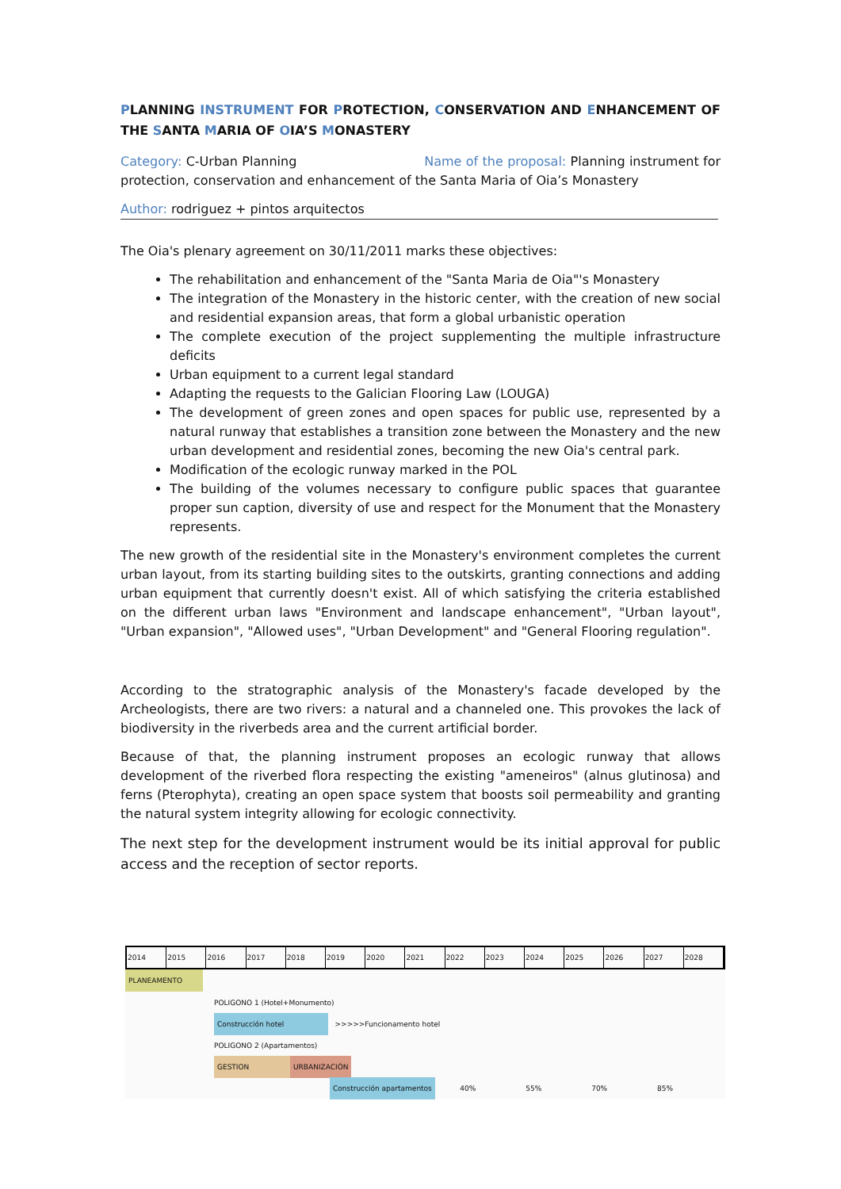PLANNING INSTRUMENT FOR PROTECTION, CONSERVATION AND ENHANCEMENT OF THE SANTA MARIA OF OIA’S MONASTERY
Category: C-Urban Planning Name of the proposal: Planning instrument for protection, conservation and enhancement of the Santa Maria of Oia’s Monastery
Author: rodriguez + pintos arquitectos
The Oia's plenary agreement on 30/11/2011 marks these objectives:
The rehabilitation and enhancement of the "Santa Maria de Oia"'s Monastery
The integration of the Monastery in the historic center, with the creation of new social and residential expansion areas, that form a global urbanistic operation
The complete execution of the project supplementing the multiple infrastructure deficits
Urban equipment to a current legal standard
Adapting the requests to the Galician Flooring Law (LOUGA)
The development of green zones and open spaces for public use, represented by a natural runway that establishes a transition zone between the Monastery and the new urban development and residential zones, becoming the new Oia's central park.
Modification of the ecologic runway marked in the POL
The building of the volumes necessary to configure public spaces that guarantee proper sun caption, diversity of use and respect for the Monument that the Monastery represents.
The new growth of the residential site in the Monastery's environment completes the current urban layout, from its starting building sites to the outskirts, granting connections and adding urban equipment that currently doesn't exist. All of which satisfying the criteria established on the different urban laws "Environment and landscape enhancement", "Urban layout", "Urban expansion", "Allowed uses", "Urban Development" and "General Flooring regulation".
According to the stratographic analysis of the Monastery's facade developed by the Archeologists, there are two rivers: a natural and a channeled one. This provokes the lack of biodiversity in the riverbeds area and the current artificial border.
Because of that, the planning instrument proposes an ecologic runway that allows development of the riverbed flora respecting the existing "ameneiros" (alnus glutinosa) and ferns (Pterophyta), creating an open space system that boosts soil permeability and granting the natural system integrity allowing for ecologic connectivity.
The next step for the development instrument would be its initial approval for public access and the reception of sector reports.
2014 2015 2016 2017 2018 2019 2020 2021 2022 2023 2024 2025 2026 2027 2028
PLANEAMENTO
POLIGONO 1 (Hotel+Monumento)
Construcción hotel >>>>>Funcionamento hotel
POLIGONO 2 (Apartamentos)
GESTION URBANIZACIÓN
Construcción apartamentos 40% 55% 70% 85%